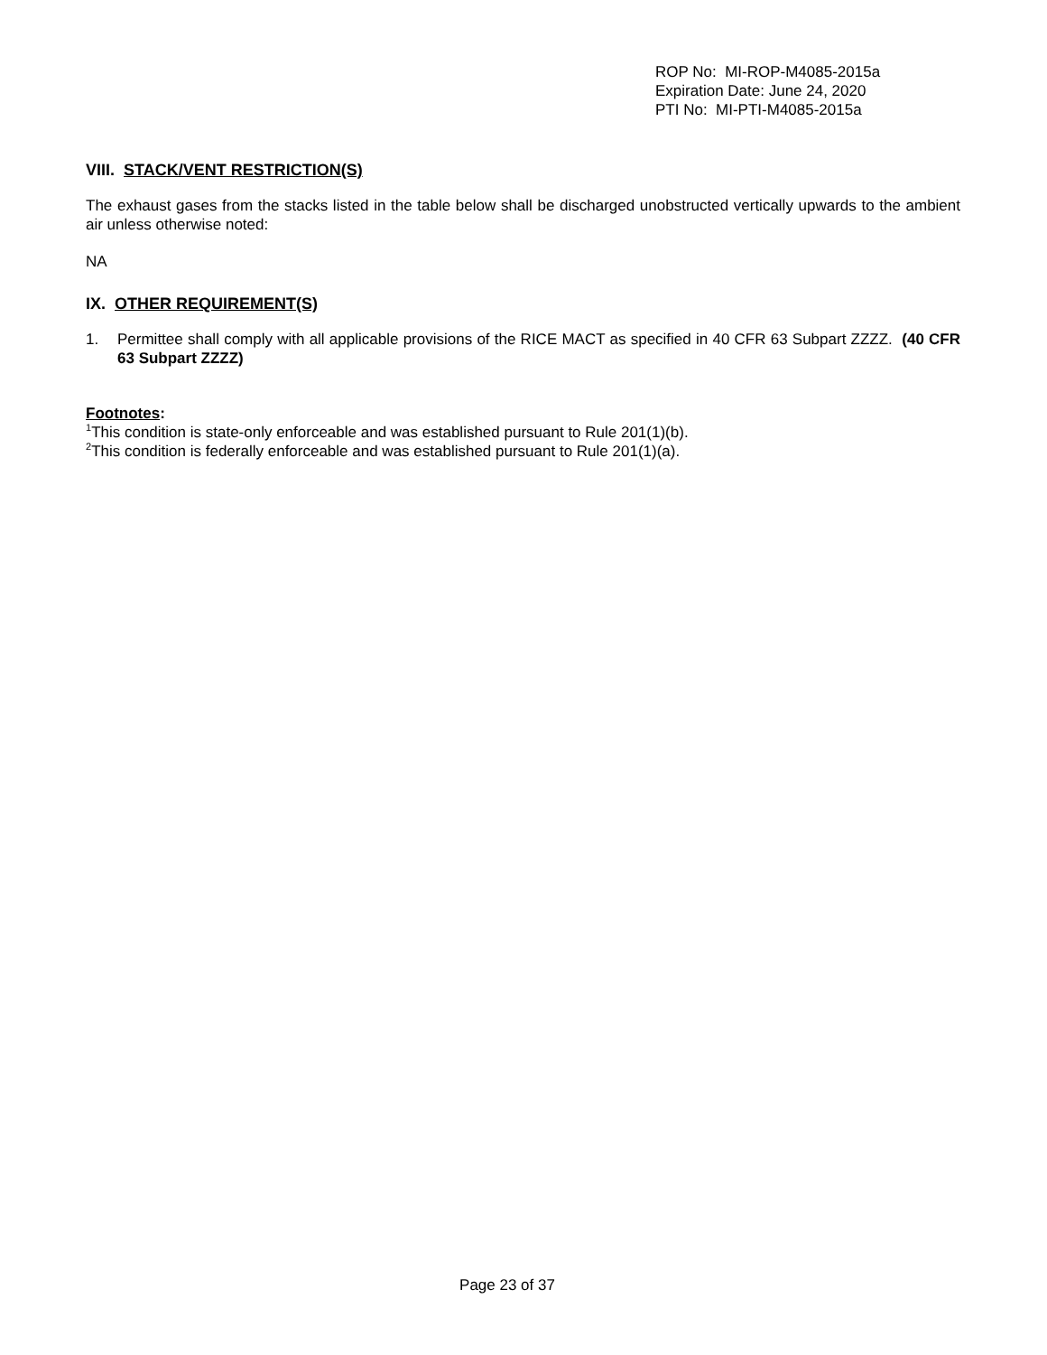ROP No: MI-ROP-M4085-2015a
Expiration Date: June 24, 2020
PTI No: MI-PTI-M4085-2015a
VIII. STACK/VENT RESTRICTION(S)
The exhaust gases from the stacks listed in the table below shall be discharged unobstructed vertically upwards to the ambient air unless otherwise noted:
NA
IX. OTHER REQUIREMENT(S)
1. Permittee shall comply with all applicable provisions of the RICE MACT as specified in 40 CFR 63 Subpart ZZZZ. (40 CFR 63 Subpart ZZZZ)
Footnotes:
<sup>1</sup> This condition is state-only enforceable and was established pursuant to Rule 201(1)(b).
<sup>2</sup> This condition is federally enforceable and was established pursuant to Rule 201(1)(a).
Page 23 of 37